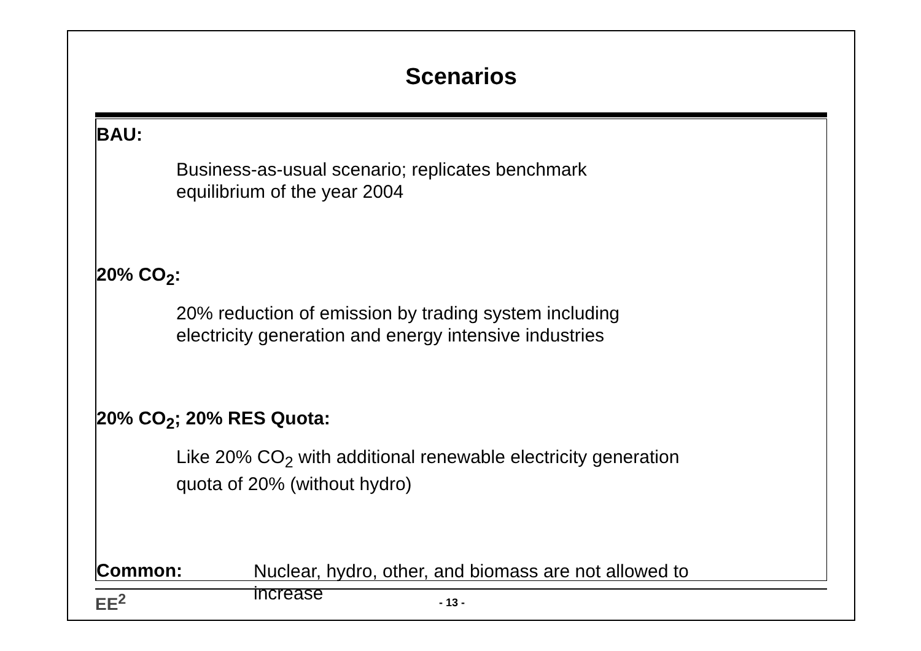Scenarios
BAU:
Business-as-usual scenario; replicates benchmark
equilibrium of the year 2004
20% CO<sub>2</sub>:
20% reduction of emission by trading system including
electricity generation and energy intensive industries
20% CO<sub>2</sub>; 20% RES Quota:
Like 20% CO<sub>2</sub> with additional renewable electricity generation
quota of 20% (without hydro)
Common:
Nuclear, hydro, other, and biomass are not allowed to
increase
EE<sup>2</sup>
- 13 -